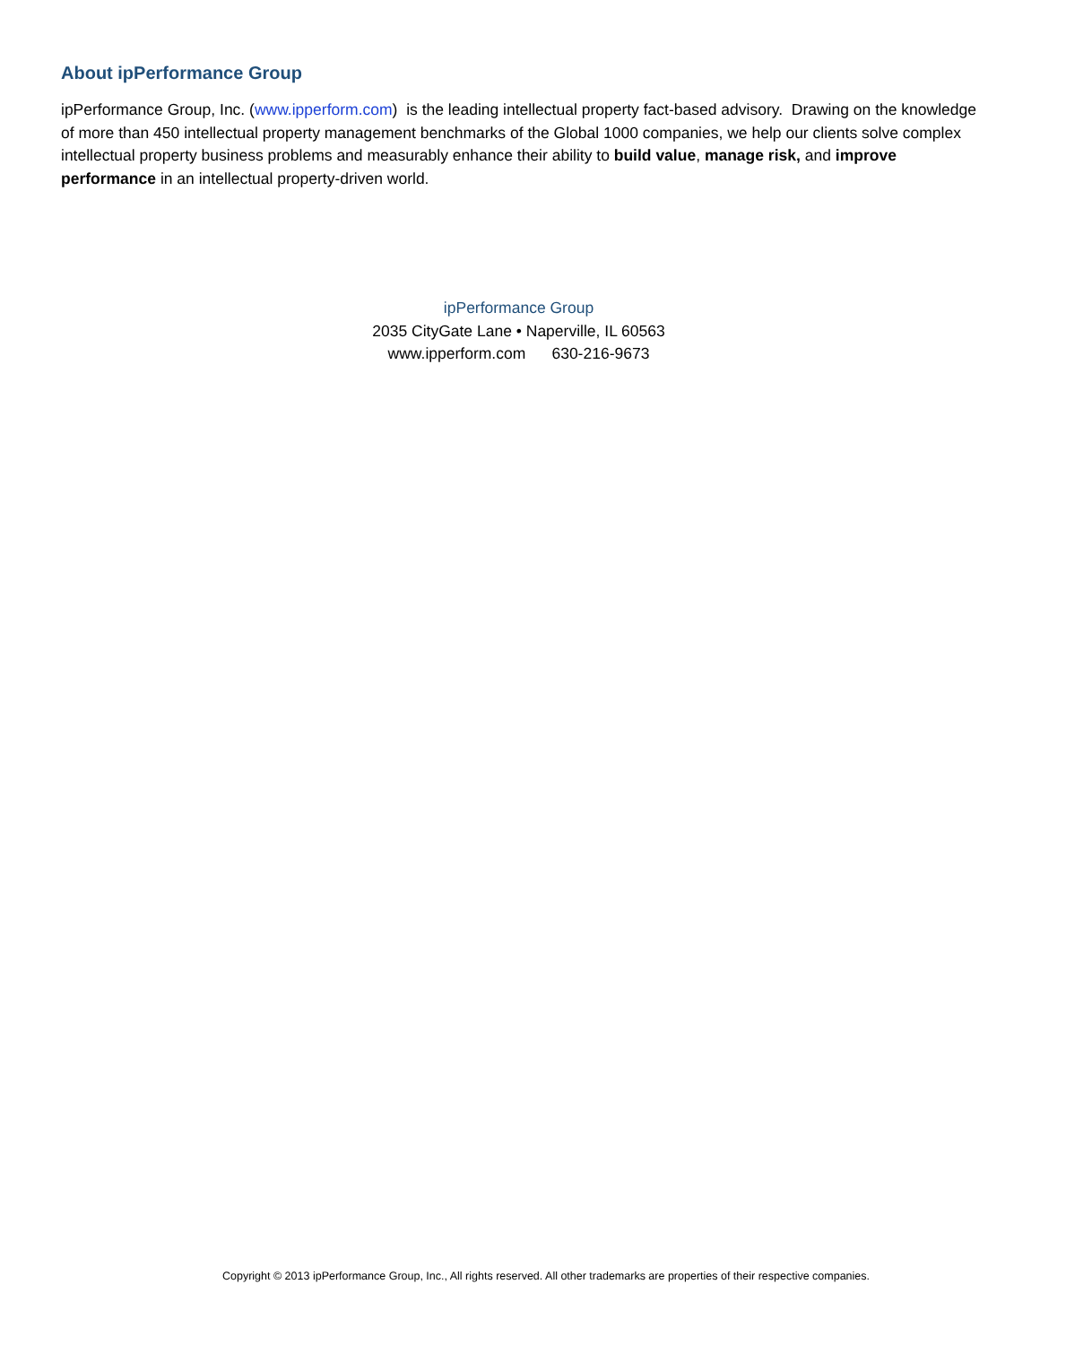About ipPerformance Group
ipPerformance Group, Inc. (www.ipperform.com) is the leading intellectual property fact-based advisory. Drawing on the knowledge of more than 450 intellectual property management benchmarks of the Global 1000 companies, we help our clients solve complex intellectual property business problems and measurably enhance their ability to build value, manage risk, and improve performance in an intellectual property-driven world.
ipPerformance Group
2035 CityGate Lane • Naperville, IL 60563
www.ipperform.com 630-216-9673
Copyright © 2013 ipPerformance Group, Inc., All rights reserved. All other trademarks are properties of their respective companies.